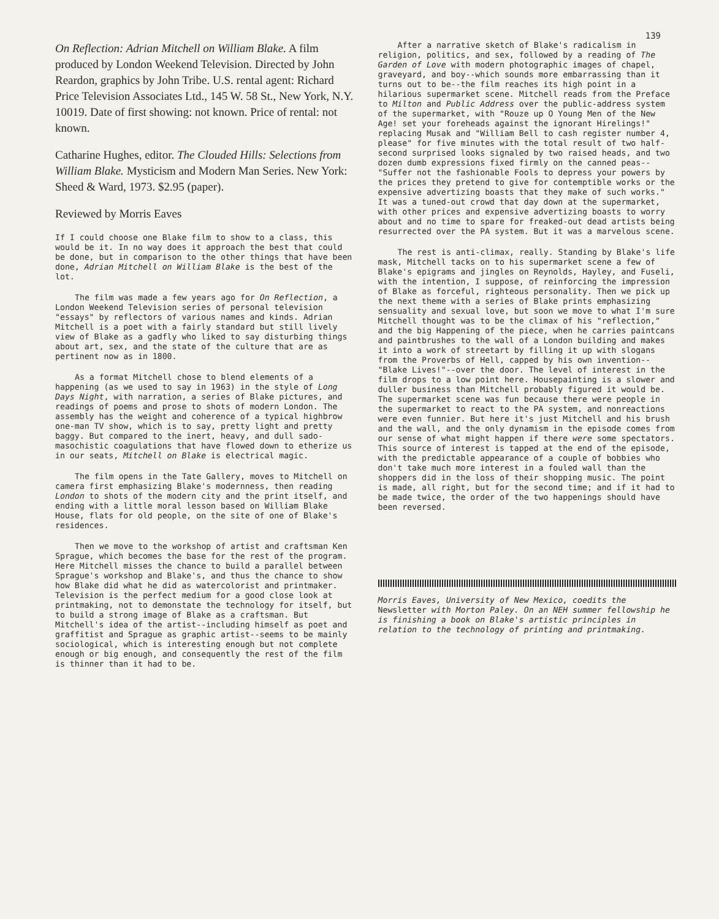139
On Reflection: Adrian Mitchell on William Blake. A film produced by London Weekend Television. Directed by John Reardon, graphics by John Tribe. U.S. rental agent: Richard Price Television Associates Ltd., 145 W. 58 St., New York, N.Y. 10019. Date of first showing: not known. Price of rental: not known.
Catharine Hughes, editor. The Clouded Hills: Selections from William Blake. Mysticism and Modern Man Series. New York: Sheed & Ward, 1973. $2.95 (paper).
Reviewed by Morris Eaves
If I could choose one Blake film to show to a class, this would be it. In no way does it approach the best that could be done, but in comparison to the other things that have been done, Adrian Mitchell on William Blake is the best of the lot.
The film was made a few years ago for On Reflection, a London Weekend Television series of personal television "essays" by reflectors of various names and kinds. Adrian Mitchell is a poet with a fairly standard but still lively view of Blake as a gadfly who liked to say disturbing things about art, sex, and the state of the culture that are as pertinent now as in 1800.
As a format Mitchell chose to blend elements of a happening (as we used to say in 1963) in the style of Long Days Night, with narration, a series of Blake pictures, and readings of poems and prose to shots of modern London. The assembly has the weight and coherence of a typical highbrow one-man TV show, which is to say, pretty light and pretty baggy. But compared to the inert, heavy, and dull sado-masochistic coagulations that have flowed down to etherize us in our seats, Mitchell on Blake is electrical magic.
The film opens in the Tate Gallery, moves to Mitchell on camera first emphasizing Blake's modernness, then reading London to shots of the modern city and the print itself, and ending with a little moral lesson based on William Blake House, flats for old people, on the site of one of Blake's residences.
Then we move to the workshop of artist and craftsman Ken Sprague, which becomes the base for the rest of the program. Here Mitchell misses the chance to build a parallel between Sprague's workshop and Blake's, and thus the chance to show how Blake did what he did as watercolorist and printmaker. Television is the perfect medium for a good close look at printmaking, not to demonstate the technology for itself, but to build a strong image of Blake as a craftsman. But Mitchell's idea of the artist--including himself as poet and graffitist and Sprague as graphic artist--seems to be mainly sociological, which is interesting enough but not complete enough or big enough, and consequently the rest of the film is thinner than it had to be.
After a narrative sketch of Blake's radicalism in religion, politics, and sex, followed by a reading of The Garden of Love with modern photographic images of chapel, graveyard, and boy--which sounds more embarrassing than it turns out to be--the film reaches its high point in a hilarious supermarket scene. Mitchell reads from the Preface to Milton and Public Address over the public-address system of the supermarket, with "Rouze up O Young Men of the New Age! set your foreheads against the ignorant Hirelings!" replacing Musak and "William Bell to cash register number 4, please" for five minutes with the total result of two half-second surprised looks signaled by two raised heads, and two dozen dumb expressions fixed firmly on the canned peas--"Suffer not the fashionable Fools to depress your powers by the prices they pretend to give for contemptible works or the expensive advertizing boasts that they make of such works." It was a tuned-out crowd that day down at the supermarket, with other prices and expensive advertizing boasts to worry about and no time to spare for freaked-out dead artists being resurrected over the PA system. But it was a marvelous scene.
The rest is anti-climax, really. Standing by Blake's life mask, Mitchell tacks on to his supermarket scene a few of Blake's epigrams and jingles on Reynolds, Hayley, and Fuseli, with the intention, I suppose, of reinforcing the impression of Blake as forceful, righteous personality. Then we pick up the next theme with a series of Blake prints emphasizing sensuality and sexual love, but soon we move to what I'm sure Mitchell thought was to be the climax of his "reflection," and the big Happening of the piece, when he carries paintcans and paintbrushes to the wall of a London building and makes it into a work of streetart by filling it up with slogans from the Proverbs of Hell, capped by his own invention--"Blake Lives!"--over the door. The level of interest in the film drops to a low point here. Housepainting is a slower and duller business than Mitchell probably figured it would be. The supermarket scene was fun because there were people in the supermarket to react to the PA system, and nonreactions were even funnier. But here it's just Mitchell and his brush and the wall, and the only dynamism in the episode comes from our sense of what might happen if there were some spectators. This source of interest is tapped at the end of the episode, with the predictable appearance of a couple of bobbies who don't take much more interest in a fouled wall than the shoppers did in the loss of their shopping music. The point is made, all right, but for the second time; and if it had to be made twice, the order of the two happenings should have been reversed.
Morris Eaves, University of New Mexico, coedits the Newsletter with Morton Paley. On an NEH summer fellowship he is finishing a book on Blake's artistic principles in relation to the technology of printing and printmaking.